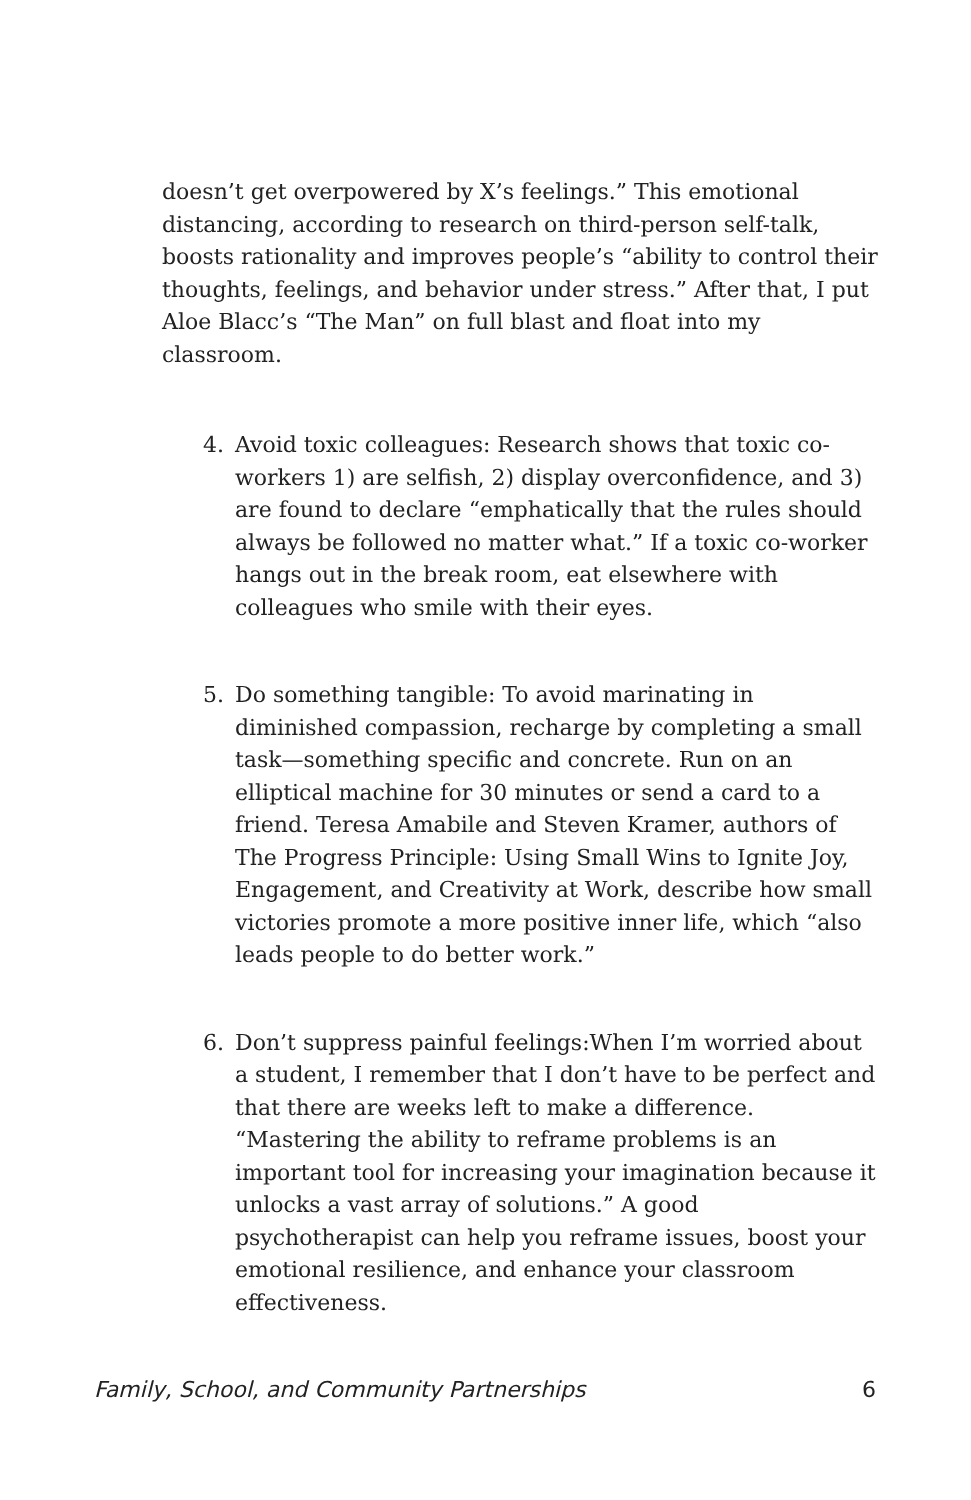doesn’t get overpowered by X’s feelings.” This emotional distancing, according to research on third-person self-talk, boosts rationality and improves people’s “ability to control their thoughts, feelings, and behavior under stress.” After that, I put Aloe Blacc’s “The Man” on full blast and float into my classroom.
4. Avoid toxic colleagues: Research shows that toxic co-workers 1) are selfish, 2) display overconfidence, and 3) are found to declare “emphatically that the rules should always be followed no matter what.” If a toxic co-worker hangs out in the break room, eat elsewhere with colleagues who smile with their eyes.
5. Do something tangible: To avoid marinating in diminished compassion, recharge by completing a small task—something specific and concrete. Run on an elliptical machine for 30 minutes or send a card to a friend. Teresa Amabile and Steven Kramer, authors of The Progress Principle: Using Small Wins to Ignite Joy, Engagement, and Creativity at Work, describe how small victories promote a more positive inner life, which “also leads people to do better work.”
6. Don’t suppress painful feelings:When I’m worried about a student, I remember that I don’t have to be perfect and that there are weeks left to make a difference. “Mastering the ability to reframe problems is an important tool for increasing your imagination because it unlocks a vast array of solutions.” A good psychotherapist can help you reframe issues, boost your emotional resilience, and enhance your classroom effectiveness.
Family, School, and Community Partnerships 6